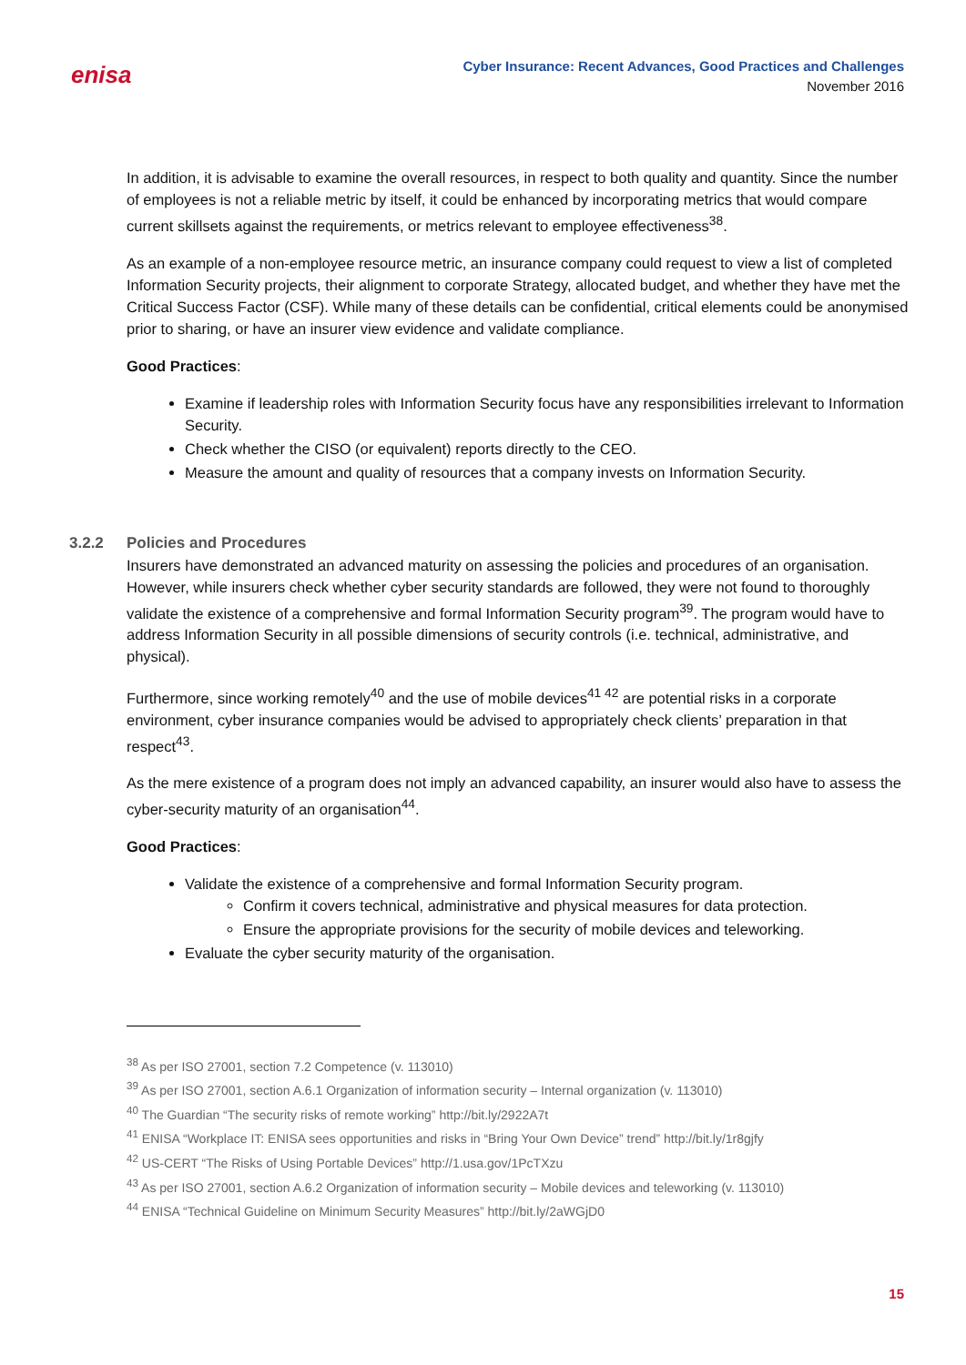enisa
Cyber Insurance: Recent Advances, Good Practices and Challenges
November 2016
In addition, it is advisable to examine the overall resources, in respect to both quality and quantity. Since the number of employees is not a reliable metric by itself, it could be enhanced by incorporating metrics that would compare current skillsets against the requirements, or metrics relevant to employee effectiveness<sup>38</sup>.
As an example of a non-employee resource metric, an insurance company could request to view a list of completed Information Security projects, their alignment to corporate Strategy, allocated budget, and whether they have met the Critical Success Factor (CSF). While many of these details can be confidential, critical elements could be anonymised prior to sharing, or have an insurer view evidence and validate compliance.
Good Practices:
Examine if leadership roles with Information Security focus have any responsibilities irrelevant to Information Security.
Check whether the CISO (or equivalent) reports directly to the CEO.
Measure the amount and quality of resources that a company invests on Information Security.
3.2.2 Policies and Procedures
Insurers have demonstrated an advanced maturity on assessing the policies and procedures of an organisation. However, while insurers check whether cyber security standards are followed, they were not found to thoroughly validate the existence of a comprehensive and formal Information Security program<sup>39</sup>. The program would have to address Information Security in all possible dimensions of security controls (i.e. technical, administrative, and physical).
Furthermore, since working remotely<sup>40</sup> and the use of mobile devices<sup>41 42</sup> are potential risks in a corporate environment, cyber insurance companies would be advised to appropriately check clients’ preparation in that respect<sup>43</sup>.
As the mere existence of a program does not imply an advanced capability, an insurer would also have to assess the cyber-security maturity of an organisation<sup>44</sup>.
Good Practices:
Validate the existence of a comprehensive and formal Information Security program.
Confirm it covers technical, administrative and physical measures for data protection.
Ensure the appropriate provisions for the security of mobile devices and teleworking.
Evaluate the cyber security maturity of the organisation.
<sup>38</sup> As per ISO 27001, section 7.2 Competence (v. 113010)
<sup>39</sup> As per ISO 27001, section A.6.1 Organization of information security – Internal organization (v. 113010)
<sup>40</sup> The Guardian “The security risks of remote working” http://bit.ly/2922A7t
<sup>41</sup> ENISA “Workplace IT: ENISA sees opportunities and risks in “Bring Your Own Device” trend” http://bit.ly/1r8gjfy
<sup>42</sup> US-CERT “The Risks of Using Portable Devices” http://1.usa.gov/1PcTXzu
<sup>43</sup> As per ISO 27001, section A.6.2 Organization of information security – Mobile devices and teleworking (v. 113010)
<sup>44</sup> ENISA “Technical Guideline on Minimum Security Measures” http://bit.ly/2aWGjD0
15